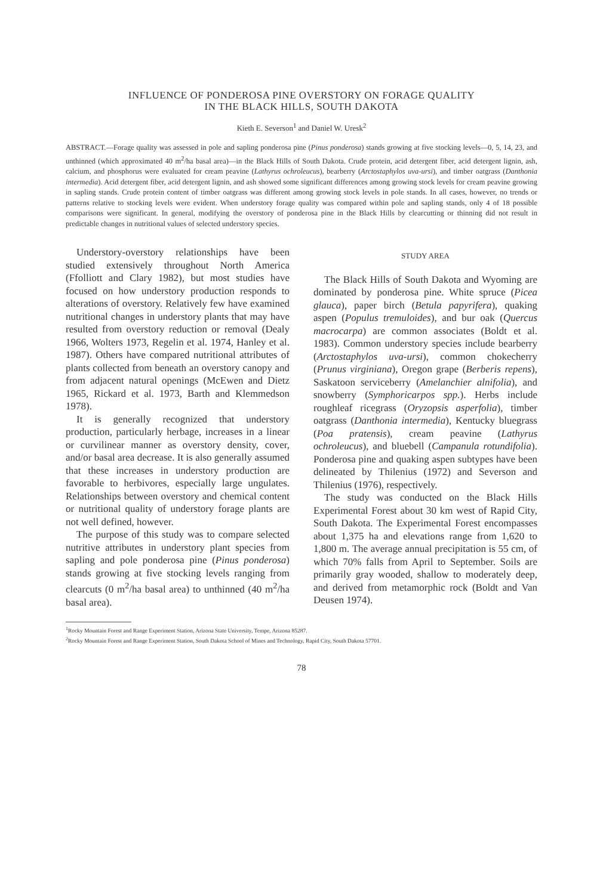INFLUENCE OF PONDEROSA PINE OVERSTORY ON FORAGE QUALITY
IN THE BLACK HILLS, SOUTH DAKOTA
Kieth E. Severson<sup>1</sup> and Daniel W. Uresk<sup>2</sup>
ABSTRACT.—Forage quality was assessed in pole and sapling ponderosa pine (Pinus ponderosa) stands growing at five stocking levels—0, 5, 14, 23, and unthinned (which approximated 40 m<sup>2</sup>/ha basal area)—in the Black Hills of South Dakota. Crude protein, acid detergent fiber, acid detergent lignin, ash, calcium, and phosphorus were evaluated for cream peavine (Lathyrus ochroleucus), bearberry (Arctostaphylos uva-ursi), and timber oatgrass (Danthonia intermedia). Acid detergent fiber, acid detergent lignin, and ash showed some significant differences among growing stock levels for cream peavine growing in sapling stands. Crude protein content of timber oatgrass was different among growing stock levels in pole stands. In all cases, however, no trends or patterns relative to stocking levels were evident. When understory forage quality was compared within pole and sapling stands, only 4 of 18 possible comparisons were significant. In general, modifying the overstory of ponderosa pine in the Black Hills by clearcutting or thinning did not result in predictable changes in nutritional values of selected understory species.
Understory-overstory relationships have been studied extensively throughout North America (Ffolliott and Clary 1982), but most studies have focused on how understory production responds to alterations of overstory. Relatively few have examined nutritional changes in understory plants that may have resulted from overstory reduction or removal (Dealy 1966, Wolters 1973, Regelin et al. 1974, Hanley et al. 1987). Others have compared nutritional attributes of plants collected from beneath an overstory canopy and from adjacent natural openings (McEwen and Dietz 1965, Rickard et al. 1973, Barth and Klemmedson 1978).
It is generally recognized that understory production, particularly herbage, increases in a linear or curvilinear manner as overstory density, cover, and/or basal area decrease. It is also generally assumed that these increases in understory production are favorable to herbivores, especially large ungulates. Relationships between overstory and chemical content or nutritional quality of understory forage plants are not well defined, however.
The purpose of this study was to compare selected nutritive attributes in understory plant species from sapling and pole ponderosa pine (Pinus ponderosa) stands growing at five stocking levels ranging from clearcuts (0 m<sup>2</sup>/ha basal area) to unthinned (40 m<sup>2</sup>/ha basal area).
STUDY AREA
The Black Hills of South Dakota and Wyoming are dominated by ponderosa pine. White spruce (Picea glauca), paper birch (Betula papyrifera), quaking aspen (Populus tremuloides), and bur oak (Quercus macrocarpa) are common associates (Boldt et al. 1983). Common understory species include bearberry (Arctostaphylos uva-ursi), common chokecherry (Prunus virginiana), Oregon grape (Berberis repens), Saskatoon serviceberry (Amelanchier alnifolia), and snowberry (Symphoricarpos spp.). Herbs include roughleaf ricegrass (Oryzopsis asperfolia), timber oatgrass (Danthonia intermedia), Kentucky bluegrass (Poa pratensis), cream peavine (Lathyrus ochroleucus), and bluebell (Campanula rotundifolia). Ponderosa pine and quaking aspen subtypes have been delineated by Thilenius (1972) and Severson and Thilenius (1976), respectively.
The study was conducted on the Black Hills Experimental Forest about 30 km west of Rapid City, South Dakota. The Experimental Forest encompasses about 1,375 ha and elevations range from 1,620 to 1,800 m. The average annual precipitation is 55 cm, of which 70% falls from April to September. Soils are primarily gray wooded, shallow to moderately deep, and derived from metamorphic rock (Boldt and Van Deusen 1974).
<sup>1</sup> Rocky Mountain Forest and Range Experiment Station, Arizona State University, Tempe, Arizona 85287.
<sup>2</sup> Rocky Mountain Forest and Range Experiment Station, South Dakota School of Mines and Technology, Rapid City, South Dakota 57701.
78